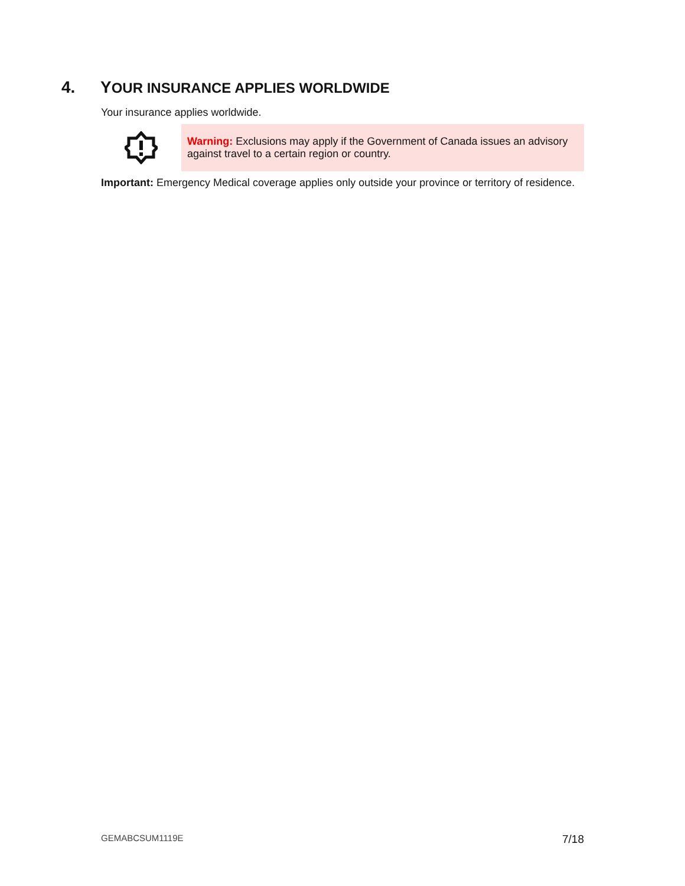4. YOUR INSURANCE APPLIES WORLDWIDE
Your insurance applies worldwide.
Warning: Exclusions may apply if the Government of Canada issues an advisory against travel to a certain region or country.
Important: Emergency Medical coverage applies only outside your province or territory of residence.
GEMABCSUM1119E 7/18